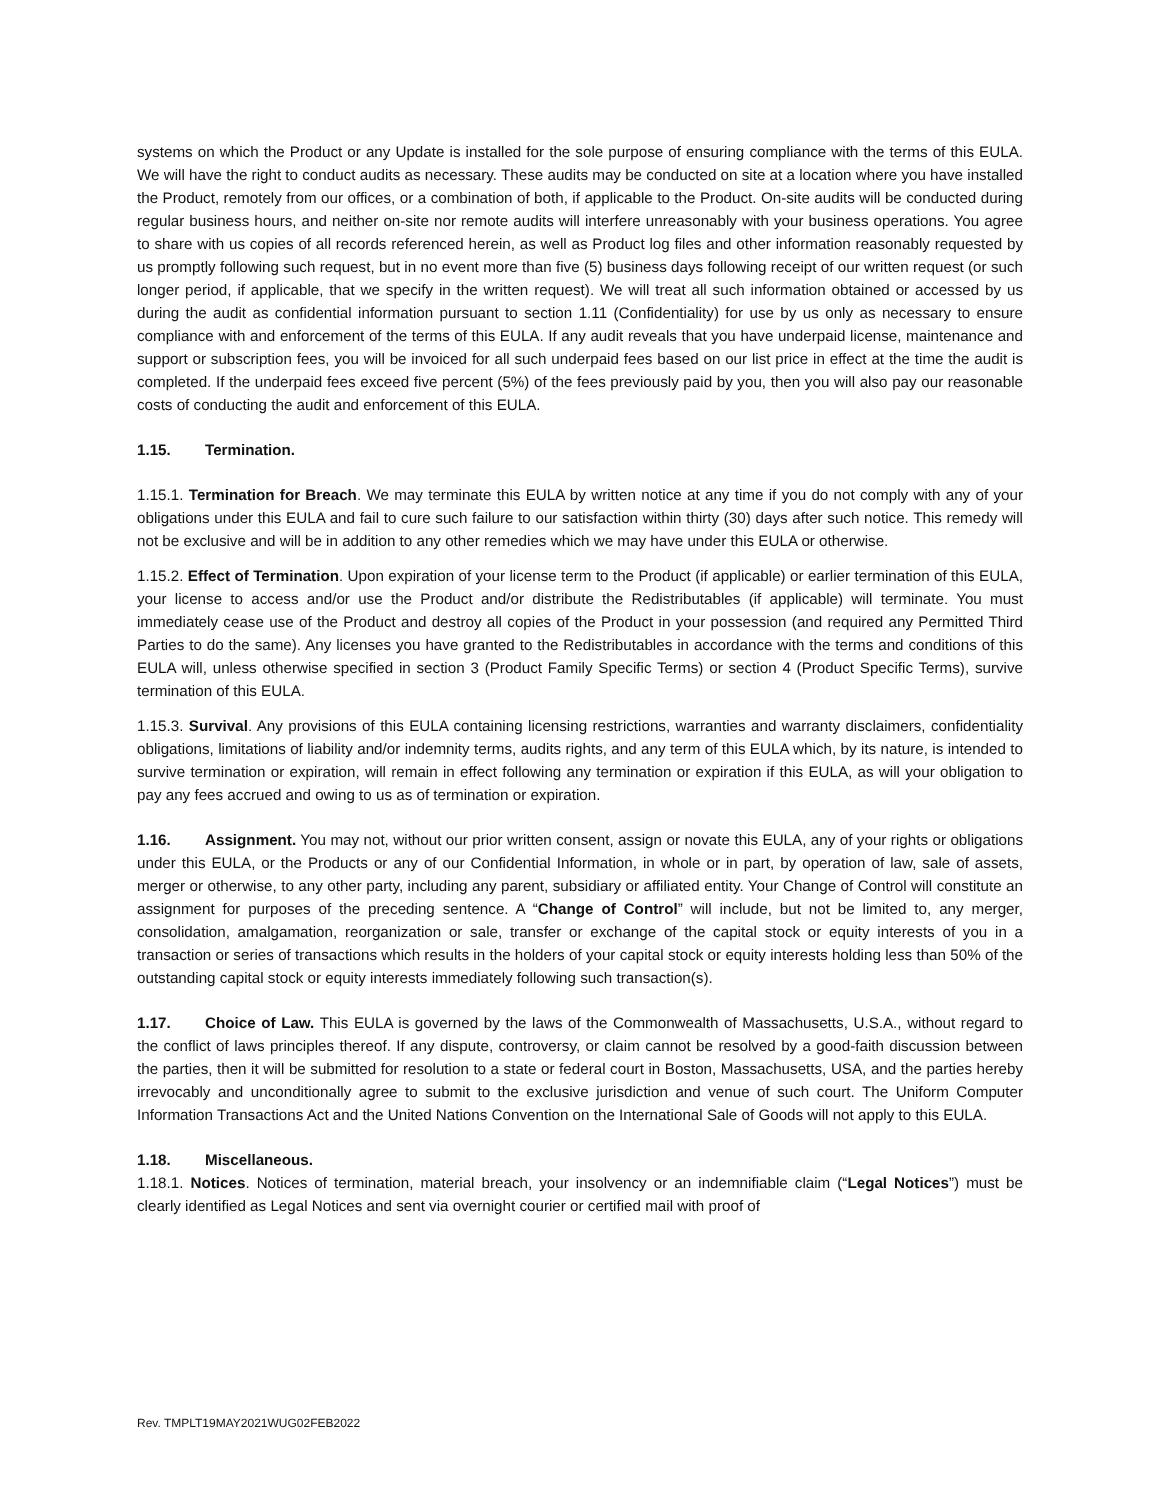systems on which the Product or any Update is installed for the sole purpose of ensuring compliance with the terms of this EULA. We will have the right to conduct audits as necessary. These audits may be conducted on site at a location where you have installed the Product, remotely from our offices, or a combination of both, if applicable to the Product. On-site audits will be conducted during regular business hours, and neither on-site nor remote audits will interfere unreasonably with your business operations. You agree to share with us copies of all records referenced herein, as well as Product log files and other information reasonably requested by us promptly following such request, but in no event more than five (5) business days following receipt of our written request (or such longer period, if applicable, that we specify in the written request). We will treat all such information obtained or accessed by us during the audit as confidential information pursuant to section 1.11 (Confidentiality) for use by us only as necessary to ensure compliance with and enforcement of the terms of this EULA. If any audit reveals that you have underpaid license, maintenance and support or subscription fees, you will be invoiced for all such underpaid fees based on our list price in effect at the time the audit is completed. If the underpaid fees exceed five percent (5%) of the fees previously paid by you, then you will also pay our reasonable costs of conducting the audit and enforcement of this EULA.
1.15. Termination.
1.15.1. Termination for Breach. We may terminate this EULA by written notice at any time if you do not comply with any of your obligations under this EULA and fail to cure such failure to our satisfaction within thirty (30) days after such notice. This remedy will not be exclusive and will be in addition to any other remedies which we may have under this EULA or otherwise.
1.15.2. Effect of Termination. Upon expiration of your license term to the Product (if applicable) or earlier termination of this EULA, your license to access and/or use the Product and/or distribute the Redistributables (if applicable) will terminate. You must immediately cease use of the Product and destroy all copies of the Product in your possession (and required any Permitted Third Parties to do the same). Any licenses you have granted to the Redistributables in accordance with the terms and conditions of this EULA will, unless otherwise specified in section 3 (Product Family Specific Terms) or section 4 (Product Specific Terms), survive termination of this EULA.
1.15.3. Survival. Any provisions of this EULA containing licensing restrictions, warranties and warranty disclaimers, confidentiality obligations, limitations of liability and/or indemnity terms, audits rights, and any term of this EULA which, by its nature, is intended to survive termination or expiration, will remain in effect following any termination or expiration if this EULA, as will your obligation to pay any fees accrued and owing to us as of termination or expiration.
1.16. Assignment. You may not, without our prior written consent, assign or novate this EULA, any of your rights or obligations under this EULA, or the Products or any of our Confidential Information, in whole or in part, by operation of law, sale of assets, merger or otherwise, to any other party, including any parent, subsidiary or affiliated entity. Your Change of Control will constitute an assignment for purposes of the preceding sentence. A “Change of Control” will include, but not be limited to, any merger, consolidation, amalgamation, reorganization or sale, transfer or exchange of the capital stock or equity interests of you in a transaction or series of transactions which results in the holders of your capital stock or equity interests holding less than 50% of the outstanding capital stock or equity interests immediately following such transaction(s).
1.17. Choice of Law. This EULA is governed by the laws of the Commonwealth of Massachusetts, U.S.A., without regard to the conflict of laws principles thereof. If any dispute, controversy, or claim cannot be resolved by a good-faith discussion between the parties, then it will be submitted for resolution to a state or federal court in Boston, Massachusetts, USA, and the parties hereby irrevocably and unconditionally agree to submit to the exclusive jurisdiction and venue of such court. The Uniform Computer Information Transactions Act and the United Nations Convention on the International Sale of Goods will not apply to this EULA.
1.18. Miscellaneous.
1.18.1. Notices. Notices of termination, material breach, your insolvency or an indemnifiable claim (“Legal Notices”) must be clearly identified as Legal Notices and sent via overnight courier or certified mail with proof of
Rev. TMPLT19MAY2021WUG02FEB2022